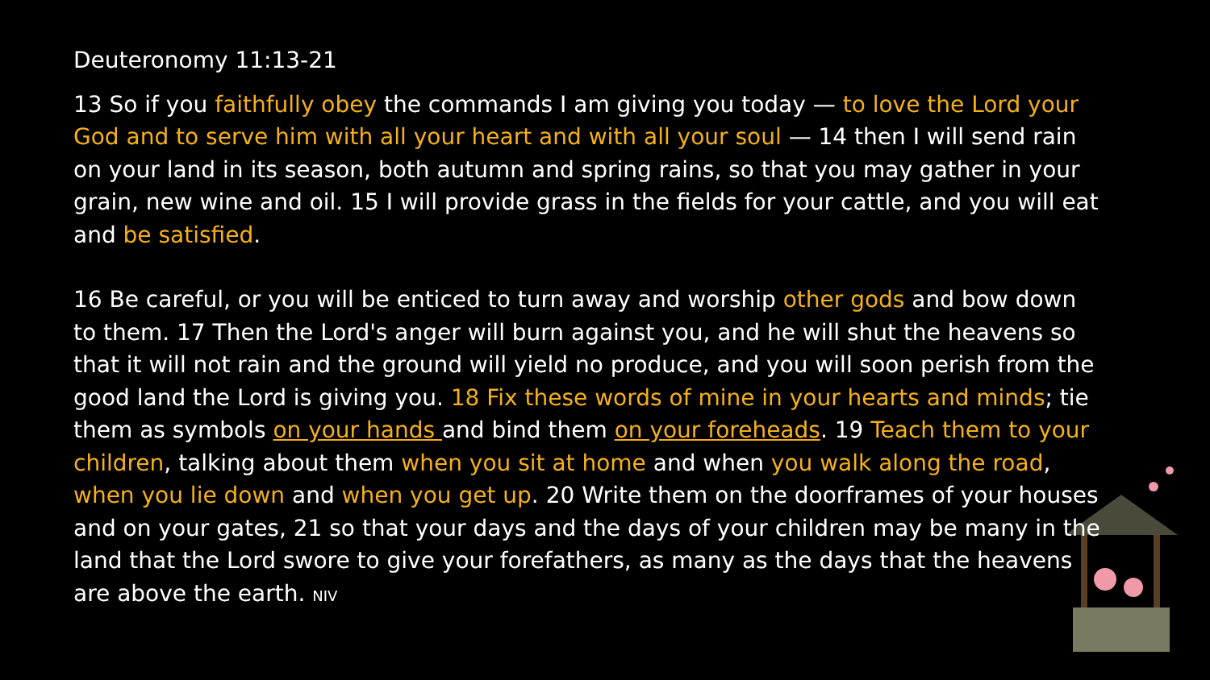Deuteronomy 11:13-21
13 So if you faithfully obey the commands I am giving you today — to love the Lord your God and to serve him with all your heart and with all your soul — 14 then I will send rain on your land in its season, both autumn and spring rains, so that you may gather in your grain, new wine and oil. 15 I will provide grass in the fields for your cattle, and you will eat and be satisfied.
16 Be careful, or you will be enticed to turn away and worship other gods and bow down to them. 17 Then the Lord's anger will burn against you, and he will shut the heavens so that it will not rain and the ground will yield no produce, and you will soon perish from the good land the Lord is giving you. 18 Fix these words of mine in your hearts and minds; tie them as symbols on your hands and bind them on your foreheads. 19 Teach them to your children, talking about them when you sit at home and when you walk along the road, when you lie down and when you get up. 20 Write them on the doorframes of your houses and on your gates, 21 so that your days and the days of your children may be many in the land that the Lord swore to give your forefathers, as many as the days that the heavens are above the earth. NIV